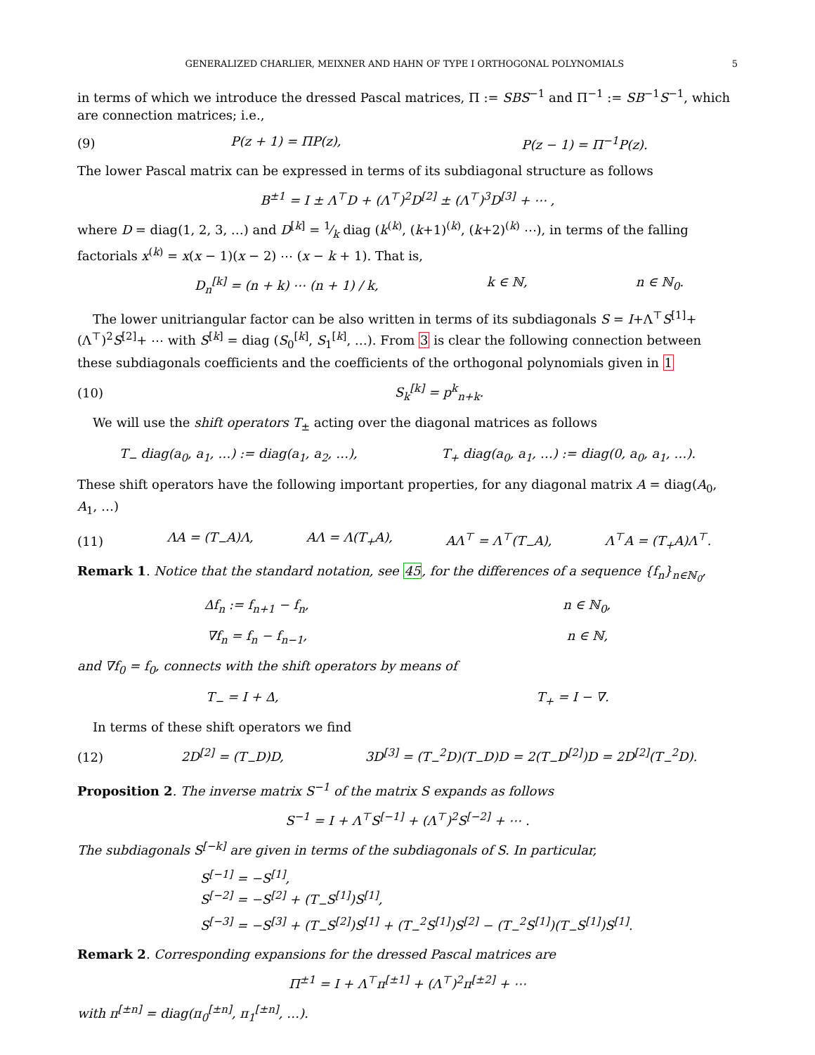GENERALIZED CHARLIER, MEIXNER AND HAHN OF TYPE I ORTHOGONAL POLYNOMIALS 5
in terms of which we introduce the dressed Pascal matrices, Π := SBS<sup>−1</sup> and Π<sup>−1</sup> := SB<sup>−1</sup>S<sup>−1</sup>, which are connection matrices; i.e.,
(9) P(z + 1) = ΠP(z), P(z − 1) = Π<sup>−1</sup>P(z).
The lower Pascal matrix can be expressed in terms of its subdiagonal structure as follows
B<sup>±1</sup> = I ± Λ<sup>⊤</sup>D + (Λ<sup>⊤</sup>)<sup>2</sup>D<sup>[2]</sup> ± (Λ<sup>⊤</sup>)<sup>3</sup>D<sup>[3]</sup> + ⋯ ,
where D = diag(1, 2, 3, …) and D<sup>[k]</sup> = 1⁄k diag (k<sup>(k)</sup>, (k+1)<sup>(k)</sup>, (k+2)<sup>(k)</sup> ⋯), in terms of the falling factorials x<sup>(k)</sup> = x(x − 1)(x − 2) ⋯ (x − k + 1). That is,
D<sub>n</sub><sup>[k]</sup> = (n + k) ⋯ (n + 1) / k, k ∈ ℕ, n ∈ ℕ<sub>0</sub>.
The lower unitriangular factor can be also written in terms of its subdiagonals S = I+Λ<sup>⊤</sup>S<sup>[1]</sup>+(Λ<sup>⊤</sup>)<sup>2</sup>S<sup>[2]</sup>+ ⋯ with S<sup>[k]</sup> = diag (S<sub>0</sub><sup>[k]</sup>, S<sub>1</sub><sup>[k]</sup>, …). From 3 is clear the following connection between these subdiagonals coefficients and the coefficients of the orthogonal polynomials given in 1
(10) S<sub>k</sub><sup>[k]</sup> = p<sup>k</sup><sub>n+k</sub>.
We will use the shift operators T<sub>±</sub> acting over the diagonal matrices as follows
T<sub>−</sub> diag(a<sub>0</sub>, a<sub>1</sub>, …) := diag(a<sub>1</sub>, a<sub>2</sub>, …), T<sub>+</sub> diag(a<sub>0</sub>, a<sub>1</sub>, …) := diag(0, a<sub>0</sub>, a<sub>1</sub>, …).
These shift operators have the following important properties, for any diagonal matrix A = diag(A<sub>0</sub>, A<sub>1</sub>, …)
(11) ΛA = (T<sub>−</sub>A)Λ, AΛ = Λ(T<sub>+</sub>A), AΛ<sup>⊤</sup> = Λ<sup>⊤</sup>(T<sub>−</sub>A), Λ<sup>⊤</sup>A = (T<sub>+</sub>A)Λ<sup>⊤</sup>.
Remark 1. Notice that the standard notation, see 45, for the differences of a sequence {f<sub>n</sub>}<sub>n∈ℕ<sub>0</sub></sub>,
Δf<sub>n</sub> := f<sub>n+1</sub> − f<sub>n</sub>, n ∈ ℕ<sub>0</sub>,
∇f<sub>n</sub> = f<sub>n</sub> − f<sub>n−1</sub>, n ∈ ℕ,
and ∇f<sub>0</sub> = f<sub>0</sub>, connects with the shift operators by means of
T<sub>−</sub> = I + Δ, T<sub>+</sub> = I − ∇.
In terms of these shift operators we find
(12) 2D<sup>[2]</sup> = (T<sub>−</sub>D)D, 3D<sup>[3]</sup> = (T<sub>−</sub><sup>2</sup>D)(T<sub>−</sub>D)D = 2(T<sub>−</sub>D<sup>[2]</sup>)D = 2D<sup>[2]</sup>(T<sub>−</sub><sup>2</sup>D).
Proposition 2. The inverse matrix S<sup>−1</sup> of the matrix S expands as follows
S<sup>−1</sup> = I + Λ<sup>⊤</sup>S<sup>[−1]</sup> + (Λ<sup>⊤</sup>)<sup>2</sup>S<sup>[−2]</sup> + ⋯ .
The subdiagonals S<sup>[−k]</sup> are given in terms of the subdiagonals of S. In particular,
S<sup>[−1]</sup> = −S<sup>[1]</sup>,
S<sup>[−2]</sup> = −S<sup>[2]</sup> + (T<sub>−</sub>S<sup>[1]</sup>)S<sup>[1]</sup>,
S<sup>[−3]</sup> = −S<sup>[3]</sup> + (T<sub>−</sub>S<sup>[2]</sup>)S<sup>[1]</sup> + (T<sub>−</sub><sup>2</sup>S<sup>[1]</sup>)S<sup>[2]</sup> − (T<sub>−</sub><sup>2</sup>S<sup>[1]</sup>)(T<sub>−</sub>S<sup>[1]</sup>)S<sup>[1]</sup>.
Remark 2. Corresponding expansions for the dressed Pascal matrices are
Π<sup>±1</sup> = I + Λ<sup>⊤</sup>π<sup>[±1]</sup> + (Λ<sup>⊤</sup>)<sup>2</sup>π<sup>[±2]</sup> + ⋯
with π<sup>[±n]</sup> = diag(π<sub>0</sub><sup>[±n]</sup>, π<sub>1</sub><sup>[±n]</sup>, …).